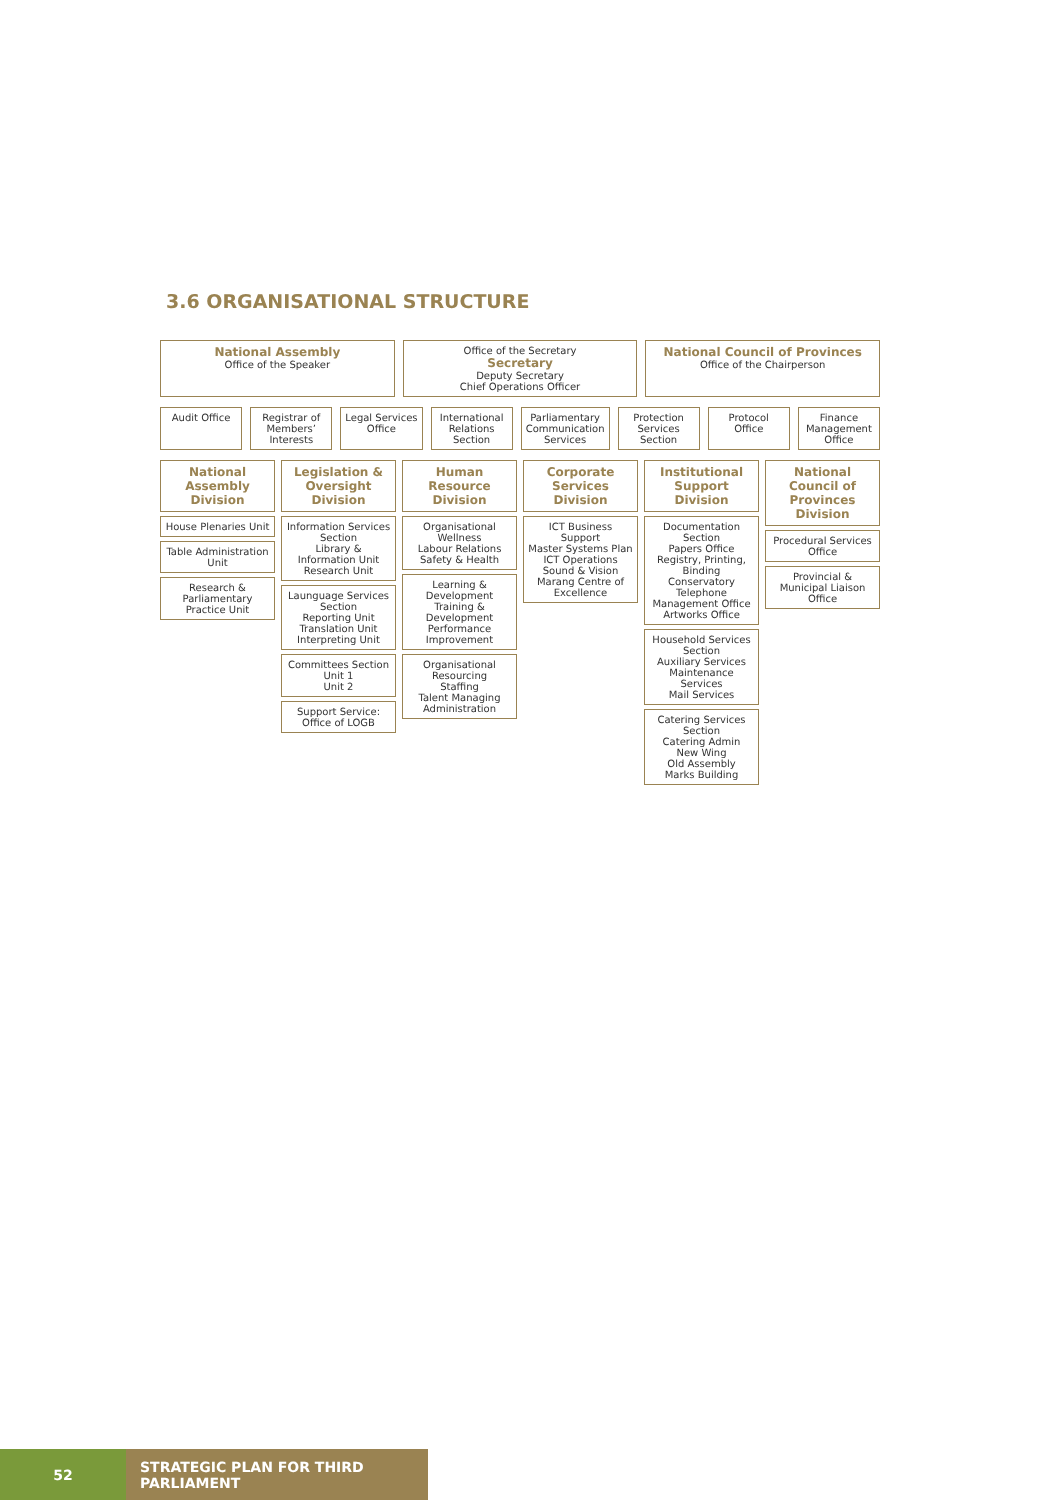3.6 ORGANISATIONAL STRUCTURE
National Assembly
Office of the Speaker
Office of the Secretary
Secretary
Deputy Secretary
Chief Operations Officer
National Council of Provinces
Office of the Chairperson
Audit Office Registrar of Members’ Interests
Legal Services Office International Relations Section
Parliamentary Communication Services
Protection Services Section Protocol Office Finance Management Office
National Assembly Division
House Plenaries Unit
Table Administration Unit
Research & Parliamentary Practice Unit
Legislation & Oversight Division
Information Services Section
Library & Information Unit
Research Unit
Launguage Services Section
Reporting Unit
Translation Unit
Interpreting Unit
Committees Section
Unit 1
Unit 2
Support Service: Office of LOGB
Human Resource Division
Organisational Wellness
Labour Relations
Safety & Health
Learning & Development
Training & Development
Performance Improvement
Organisational Resourcing
Staffing
Talent Managing
Administration
Corporate Services Division
ICT Business Support
Master Systems Plan
ICT Operations
Sound & Vision
Marang Centre of Excellence
Institutional Support Division
Documentation Section
Papers Office
Registry, Printing, Binding
Conservatory
Telephone Management Office
Artworks Office
Household Services Section
Auxiliary Services
Maintenance Services
Mail Services
Catering Services Section
Catering Admin
New Wing
Old Assembly
Marks Building
National Council of Provinces Division
Procedural Services Office
Provincial & Municipal Liaison Office
52 STRATEGIC PLAN FOR THIRD PARLIAMENT